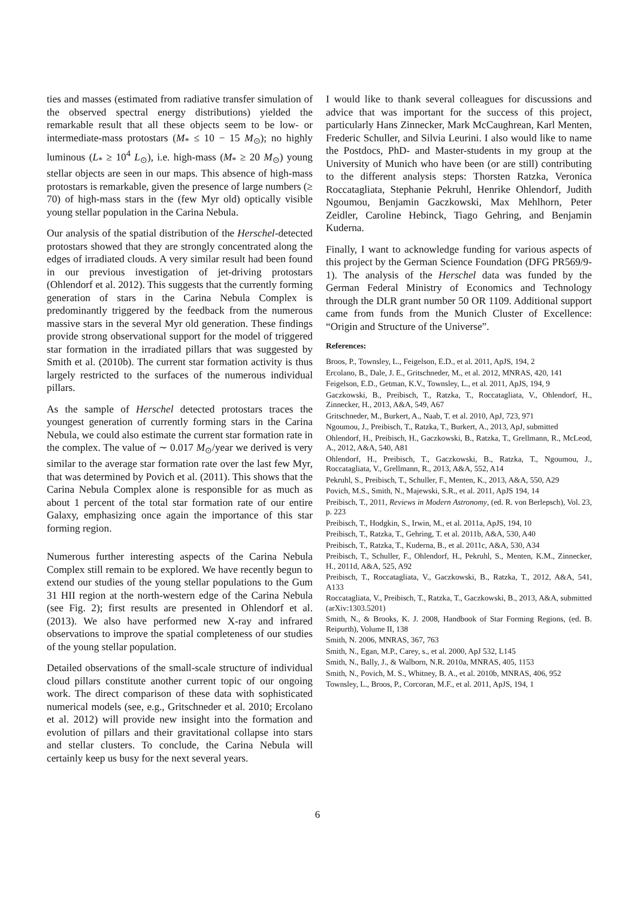ties and masses (estimated from radiative transfer simulation of the observed spectral energy distributions) yielded the remarkable result that all these objects seem to be low- or intermediate-mass protostars (M<sub>*</sub> ≤ 10 − 15 M<sub>⊙</sub>); no highly luminous (L<sub>*</sub> ≥ 10<sup>4</sup> L<sub>⊙</sub>), i.e. high-mass (M<sub>*</sub> ≥ 20 M<sub>⊙</sub>) young stellar objects are seen in our maps. This absence of high-mass protostars is remarkable, given the presence of large numbers (≥ 70) of high-mass stars in the (few Myr old) optically visible young stellar population in the Carina Nebula.
Our analysis of the spatial distribution of the Herschel-detected protostars showed that they are strongly concentrated along the edges of irradiated clouds. A very similar result had been found in our previous investigation of jet-driving protostars (Ohlendorf et al. 2012). This suggests that the currently forming generation of stars in the Carina Nebula Complex is predominantly triggered by the feedback from the numerous massive stars in the several Myr old generation. These findings provide strong observational support for the model of triggered star formation in the irradiated pillars that was suggested by Smith et al. (2010b). The current star formation activity is thus largely restricted to the surfaces of the numerous individual pillars.
As the sample of Herschel detected protostars traces the youngest generation of currently forming stars in the Carina Nebula, we could also estimate the current star formation rate in the complex. The value of ∼ 0.017 M<sub>⊙</sub>/year we derived is very similar to the average star formation rate over the last few Myr, that was determined by Povich et al. (2011). This shows that the Carina Nebula Complex alone is responsible for as much as about 1 percent of the total star formation rate of our entire Galaxy, emphasizing once again the importance of this star forming region.
Numerous further interesting aspects of the Carina Nebula Complex still remain to be explored. We have recently begun to extend our studies of the young stellar populations to the Gum 31 HII region at the north-western edge of the Carina Nebula (see Fig. 2); first results are presented in Ohlendorf et al. (2013). We also have performed new X-ray and infrared observations to improve the spatial completeness of our studies of the young stellar population.
Detailed observations of the small-scale structure of individual cloud pillars constitute another current topic of our ongoing work. The direct comparison of these data with sophisticated numerical models (see, e.g., Gritschneder et al. 2010; Ercolano et al. 2012) will provide new insight into the formation and evolution of pillars and their gravitational collapse into stars and stellar clusters. To conclude, the Carina Nebula will certainly keep us busy for the next several years.
I would like to thank several colleagues for discussions and advice that was important for the success of this project, particularly Hans Zinnecker, Mark McCaughrean, Karl Menten, Frederic Schuller, and Silvia Leurini. I also would like to name the Postdocs, PhD- and Master-students in my group at the University of Munich who have been (or are still) contributing to the different analysis steps: Thorsten Ratzka, Veronica Roccatagliata, Stephanie Pekruhl, Henrike Ohlendorf, Judith Ngoumou, Benjamin Gaczkowski, Max Mehlhorn, Peter Zeidler, Caroline Hebinck, Tiago Gehring, and Benjamin Kuderna.
Finally, I want to acknowledge funding for various aspects of this project by the German Science Foundation (DFG PR569/9-1). The analysis of the Herschel data was funded by the German Federal Ministry of Economics and Technology through the DLR grant number 50 OR 1109. Additional support came from funds from the Munich Cluster of Excellence: “Origin and Structure of the Universe”.
References:
Broos, P., Townsley, L., Feigelson, E.D., et al. 2011, ApJS, 194, 2
Ercolano, B., Dale, J. E., Gritschneder, M., et al. 2012, MNRAS, 420, 141
Feigelson, E.D., Getman, K.V., Townsley, L., et al. 2011, ApJS, 194, 9
Gaczkowski, B., Preibisch, T., Ratzka, T., Roccatagliata, V., Ohlendorf, H., Zinnecker, H., 2013, A&A, 549, A67
Gritschneder, M., Burkert, A., Naab, T. et al. 2010, ApJ, 723, 971
Ngoumou, J., Preibisch, T., Ratzka, T., Burkert, A., 2013, ApJ, submitted
Ohlendorf, H., Preibisch, H., Gaczkowski, B., Ratzka, T., Grellmann, R., McLeod, A., 2012, A&A, 540, A81
Ohlendorf, H., Preibisch, T., Gaczkowski, B., Ratzka, T., Ngoumou, J., Roccatagliata, V., Grellmann, R., 2013, A&A, 552, A14
Pekruhl, S., Preibisch, T., Schuller, F., Menten, K., 2013, A&A, 550, A29
Povich, M.S., Smith, N., Majewski, S.R., et al. 2011, ApJS 194, 14
Preibisch, T., 2011, Reviews in Modern Astronomy, (ed. R. von Berlepsch), Vol. 23, p. 223
Preibisch, T., Hodgkin, S., Irwin, M., et al. 2011a, ApJS, 194, 10
Preibisch, T., Ratzka, T., Gehring, T. et al. 2011b, A&A, 530, A40
Preibisch, T., Ratzka, T., Kuderna, B., et al. 2011c, A&A, 530, A34
Preibisch, T., Schuller, F., Ohlendorf, H., Pekruhl, S., Menten, K.M., Zinnecker, H., 2011d, A&A, 525, A92
Preibisch, T., Roccatagliata, V., Gaczkowski, B., Ratzka, T., 2012, A&A, 541, A133
Roccatagliata, V., Preibisch, T., Ratzka, T., Gaczkowski, B., 2013, A&A, submitted (arXiv:1303.5201)
Smith, N., & Brooks, K. J. 2008, Handbook of Star Forming Regions, (ed. B. Reipurth), Volume II, 138
Smith, N. 2006, MNRAS, 367, 763
Smith, N., Egan, M.P., Carey, s., et al. 2000, ApJ 532, L145
Smith, N., Bally, J., & Walborn, N.R. 2010a, MNRAS, 405, 1153
Smith, N., Povich, M. S., Whitney, B. A., et al. 2010b, MNRAS, 406, 952
Townsley, L., Broos, P., Corcoran, M.F., et al. 2011, ApJS, 194, 1
6